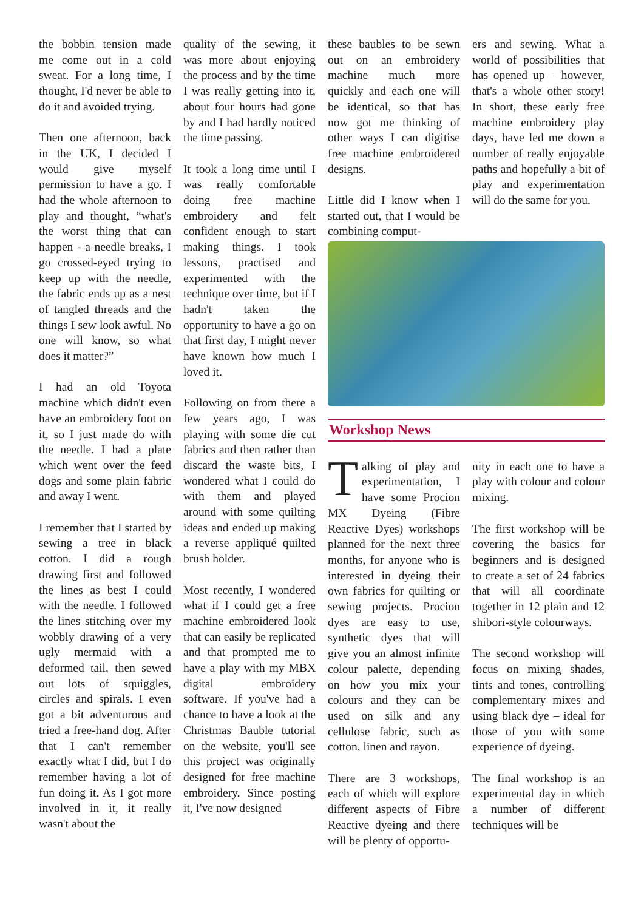the bobbin tension made me come out in a cold sweat. For a long time, I thought, I'd never be able to do it and avoided trying.
Then one afternoon, back in the UK, I decided I would give myself permission to have a go. I had the whole afternoon to play and thought, “what's the worst thing that can happen - a needle breaks, I go crossed-eyed trying to keep up with the needle, the fabric ends up as a nest of tangled threads and the things I sew look awful. No one will know, so what does it matter?”
I had an old Toyota machine which didn't even have an embroidery foot on it, so I just made do with the needle. I had a plate which went over the feed dogs and some plain fabric and away I went.
I remember that I started by sewing a tree in black cotton. I did a rough drawing first and followed the lines as best I could with the needle. I followed the lines stitching over my wobbly drawing of a very ugly mermaid with a deformed tail, then sewed out lots of squiggles, circles and spirals. I even got a bit adventurous and tried a free-hand dog. After that I can't remember exactly what I did, but I do remember having a lot of fun doing it. As I got more involved in it, it really wasn't about the
quality of the sewing, it was more about enjoying the process and by the time I was really getting into it, about four hours had gone by and I had hardly noticed the time passing.
It took a long time until I was really comfortable doing free machine embroidery and felt confident enough to start making things. I took lessons, practised and experimented with the technique over time, but if I hadn't taken the opportunity to have a go on that first day, I might never have known how much I loved it.
Following on from there a few years ago, I was playing with some die cut fabrics and then rather than discard the waste bits, I wondered what I could do with them and played around with some quilting ideas and ended up making a reverse appliqué quilted brush holder.
Most recently, I wondered what if I could get a free machine embroidered look that can easily be replicated and that prompted me to have a play with my MBX digital embroidery software. If you've had a chance to have a look at the Christmas Bauble tutorial on the website, you'll see this project was originally designed for free machine embroidery. Since posting it, I've now designed
these baubles to be sewn out on an embroidery machine much more quickly and each one will be identical, so that has now got me thinking of other ways I can digitise free machine embroidered designs.
Little did I know when I started out, that I would be combining comput-
ers and sewing. What a world of possibilities that has opened up – however, that's a whole other story! In short, these early free machine embroidery play days, have led me down a number of really enjoyable paths and hopefully a bit of play and experimentation will do the same for you.
Workshop News
Talking of play and experimentation, I have some Procion MX Dyeing (Fibre Reactive Dyes) workshops planned for the next three months, for anyone who is interested in dyeing their own fabrics for quilting or sewing projects. Procion dyes are easy to use, synthetic dyes that will give you an almost infinite colour palette, depending on how you mix your colours and they can be used on silk and any cellulose fabric, such as cotton, linen and rayon.
There are 3 workshops, each of which will explore different aspects of Fibre Reactive dyeing and there will be plenty of opportu-
nity in each one to have a play with colour and colour mixing.
The first workshop will be covering the basics for beginners and is designed to create a set of 24 fabrics that will all coordinate together in 12 plain and 12 shibori-style colourways.
The second workshop will focus on mixing shades, tints and tones, controlling complementary mixes and using black dye – ideal for those of you with some experience of dyeing.
The final workshop is an experimental day in which a number of different techniques will be